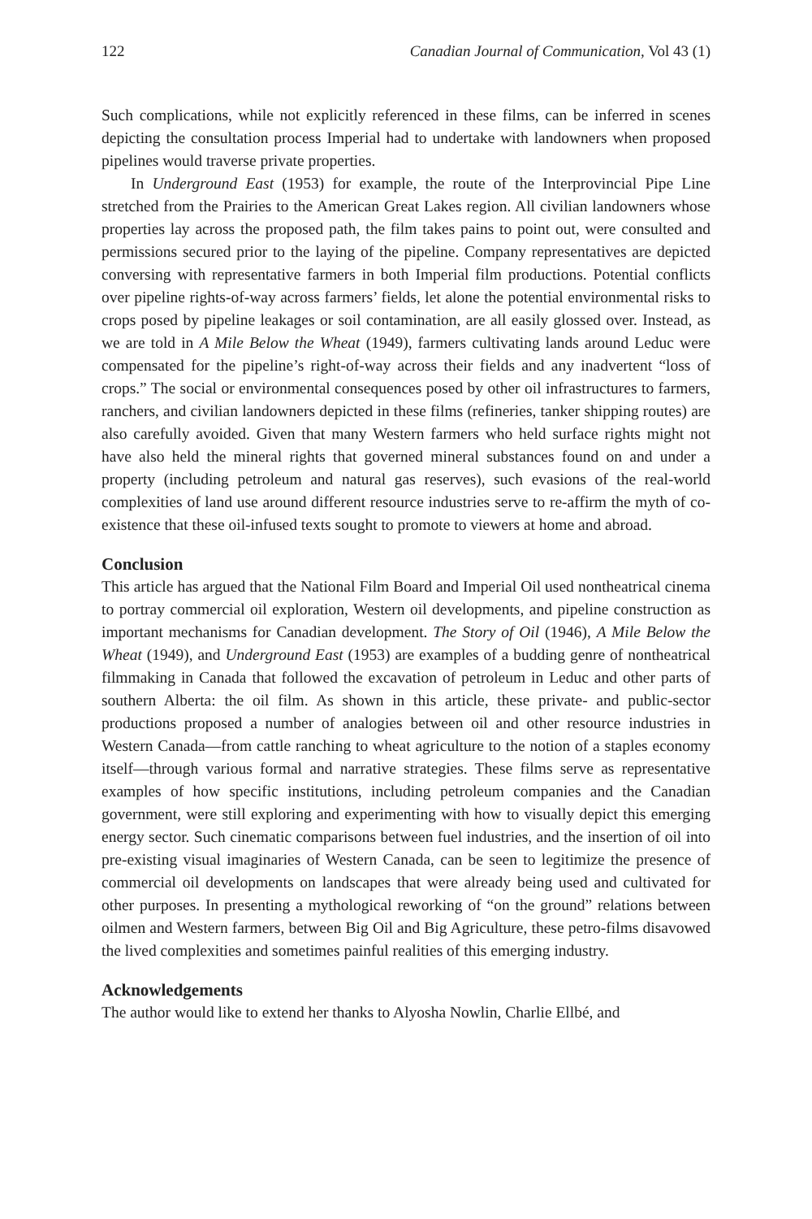122 Canadian Journal of Communication, Vol 43 (1)
Such complications, while not explicitly referenced in these films, can be inferred in scenes depicting the consultation process Imperial had to undertake with landowners when proposed pipelines would traverse private properties.
In Underground East (1953) for example, the route of the Interprovincial Pipe Line stretched from the Prairies to the American Great Lakes region. All civilian landowners whose properties lay across the proposed path, the film takes pains to point out, were consulted and permissions secured prior to the laying of the pipeline. Company representatives are depicted conversing with representative farmers in both Imperial film productions. Potential conflicts over pipeline rights-of-way across farmers’ fields, let alone the potential environmental risks to crops posed by pipeline leakages or soil contamination, are all easily glossed over. Instead, as we are told in A Mile Below the Wheat (1949), farmers cultivating lands around Leduc were compensated for the pipeline’s right-of-way across their fields and any inadvertent “loss of crops.” The social or environmental consequences posed by other oil infrastructures to farmers, ranchers, and civilian landowners depicted in these films (refineries, tanker shipping routes) are also carefully avoided. Given that many Western farmers who held surface rights might not have also held the mineral rights that governed mineral substances found on and under a property (including petroleum and natural gas reserves), such evasions of the real-world complexities of land use around different resource industries serve to re-affirm the myth of co-existence that these oil-infused texts sought to promote to viewers at home and abroad.
Conclusion
This article has argued that the National Film Board and Imperial Oil used nontheatrical cinema to portray commercial oil exploration, Western oil developments, and pipeline construction as important mechanisms for Canadian development. The Story of Oil (1946), A Mile Below the Wheat (1949), and Underground East (1953) are examples of a budding genre of nontheatrical filmmaking in Canada that followed the excavation of petroleum in Leduc and other parts of southern Alberta: the oil film. As shown in this article, these private- and public-sector productions proposed a number of analogies between oil and other resource industries in Western Canada—from cattle ranching to wheat agriculture to the notion of a staples economy itself—through various formal and narrative strategies. These films serve as representative examples of how specific institutions, including petroleum companies and the Canadian government, were still exploring and experimenting with how to visually depict this emerging energy sector. Such cinematic comparisons between fuel industries, and the insertion of oil into pre-existing visual imaginaries of Western Canada, can be seen to legitimize the presence of commercial oil developments on landscapes that were already being used and cultivated for other purposes. In presenting a mythological reworking of “on the ground” relations between oilmen and Western farmers, between Big Oil and Big Agriculture, these petro-films disavowed the lived complexities and sometimes painful realities of this emerging industry.
Acknowledgements
The author would like to extend her thanks to Alyosha Nowlin, Charlie Ellbé, and